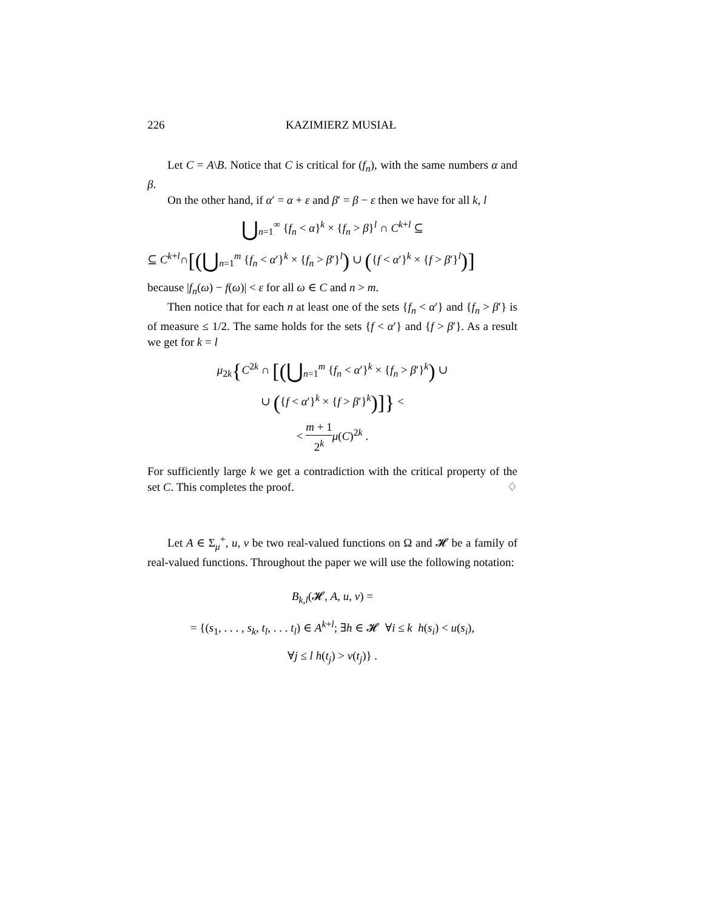226 KAZIMIERZ MUSIAŁ
Let C = A\B. Notice that C is critical for (f<sub>n</sub>), with the same numbers α and β.
On the other hand, if α′ = α + ε and β′ = β − ε then we have for all k, l
⋃<sub>n=1</sub><sup>∞</sup> {f<sub>n</sub> < α}<sup>k</sup> × {f<sub>n</sub> > β}<sup>l</sup> ∩ C<sup>k+l</sup> ⊆
⊆ C<sup>k+l</sup>∩[(⋃<sub>n=1</sub><sup>m</sup> {f<sub>n</sub> < α′}<sup>k</sup> × {f<sub>n</sub> > β′}<sup>l</sup>) ∪ ({f < α′}<sup>k</sup> × {f > β′}<sup>l</sup>)]
because |f<sub>n</sub>(ω) − f(ω)| < ε for all ω ∈ C and n > m.
Then notice that for each n at least one of the sets {f<sub>n</sub> < α′} and {f<sub>n</sub> > β′} is of measure ≤ 1/2. The same holds for the sets {f < α′} and {f > β′}. As a result we get for k = l
μ<sub>2k</sub>{C<sup>2k</sup> ∩ [(⋃<sub>n=1</sub><sup>m</sup> {f<sub>n</sub> < α′}<sup>k</sup> × {f<sub>n</sub> > β′}<sup>k</sup>) ∪
∪ ({f < α′}<sup>k</sup> × {f > β′}<sup>k</sup>)]} <
< m + 1 2<sup>k</sup> μ(C)<sup>2k</sup> .
For sufficiently large k we get a contradiction with the critical property of the set C. This completes the proof. ♢
Let A ∈ Σ<sub>μ</sub><sup>+</sup>, u, v be two real-valued functions on Ω and 𝓗 be a family of real-valued functions. Throughout the paper we will use the following notation:
B<sub>k,l</sub>(𝓗, A, u, v) =
= {(s<sub>1</sub>, . . . , s<sub>k</sub>, t<sub>l</sub>, . . . t<sub>l</sub>) ∈ A<sup>k+l</sup>; ∃h ∈ 𝓗 ∀i ≤ k h(s<sub>i</sub>) < u(s<sub>i</sub>),
∀j ≤ l h(t<sub>j</sub>) > v(t<sub>j</sub>)} .